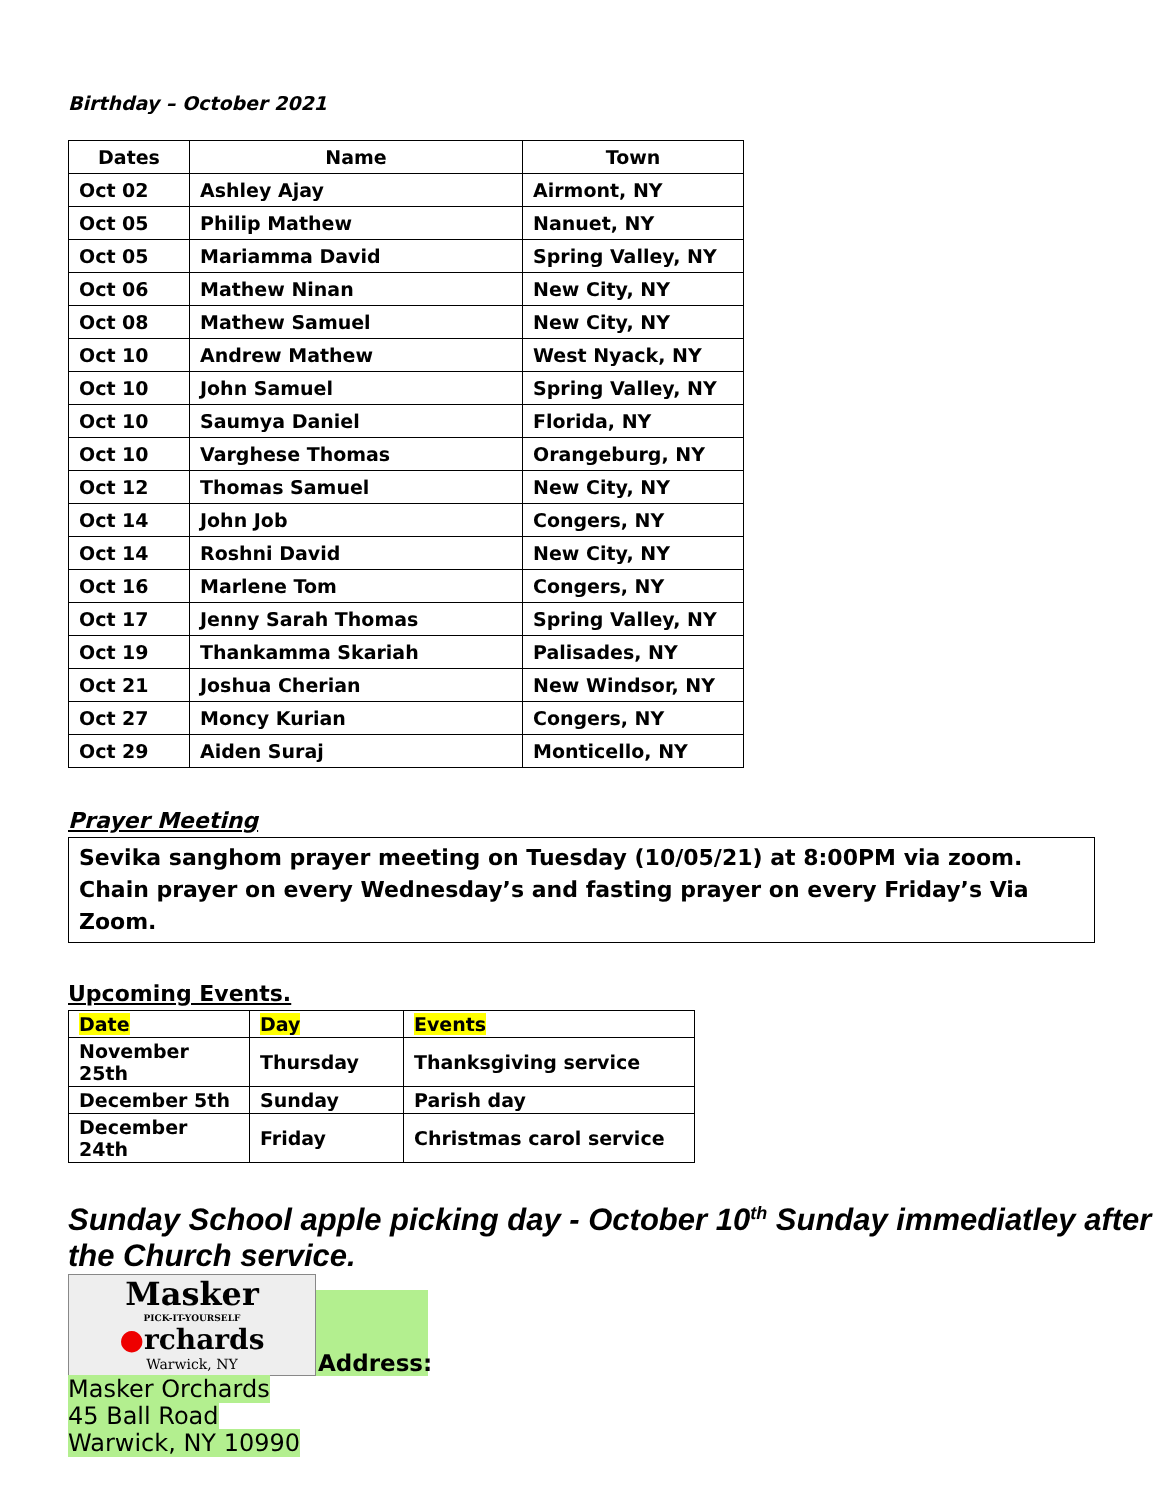Birthday – October 2021
| Dates | Name | Town |
| --- | --- | --- |
| Oct 02 | Ashley Ajay | Airmont, NY |
| Oct 05 | Philip Mathew | Nanuet, NY |
| Oct 05 | Mariamma David | Spring Valley, NY |
| Oct 06 | Mathew Ninan | New City, NY |
| Oct 08 | Mathew Samuel | New City, NY |
| Oct 10 | Andrew Mathew | West Nyack, NY |
| Oct 10 | John Samuel | Spring Valley, NY |
| Oct 10 | Saumya Daniel | Florida, NY |
| Oct 10 | Varghese Thomas | Orangeburg, NY |
| Oct 12 | Thomas Samuel | New City, NY |
| Oct 14 | John Job | Congers, NY |
| Oct 14 | Roshni David | New City, NY |
| Oct 16 | Marlene Tom | Congers, NY |
| Oct 17 | Jenny Sarah Thomas | Spring Valley, NY |
| Oct 19 | Thankamma Skariah | Palisades, NY |
| Oct 21 | Joshua Cherian | New Windsor, NY |
| Oct 27 | Moncy Kurian | Congers, NY |
| Oct 29 | Aiden Suraj | Monticello, NY |
Prayer Meeting
Sevika sanghom prayer meeting on Tuesday (10/05/21) at 8:00PM via zoom.
Chain prayer on every Wednesday’s and fasting prayer on every Friday’s Via Zoom.
Upcoming Events.
| Date | Day | Events |
| November 25th | Thursday | Thanksgiving service |
| December 5th | Sunday | Parish day |
| December 24th | Friday | Christmas carol service |
Sunday School apple picking day - October 10<sup>th</sup> Sunday immediatley after the Church service.
Masker
PICK-IT-YOURSELF
●rchards
Warwick, NY
Address:
Masker Orchards
45 Ball Road
Warwick, NY 10990